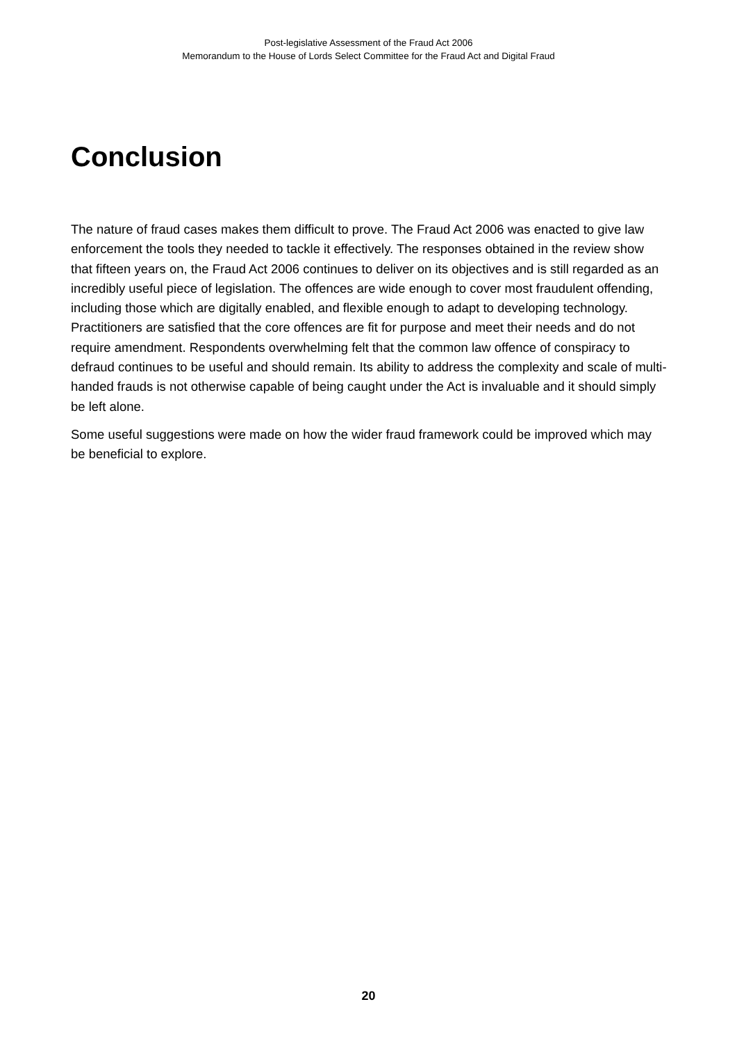Post-legislative Assessment of the Fraud Act 2006
Memorandum to the House of Lords Select Committee for the Fraud Act and Digital Fraud
Conclusion
The nature of fraud cases makes them difficult to prove. The Fraud Act 2006 was enacted to give law enforcement the tools they needed to tackle it effectively. The responses obtained in the review show that fifteen years on, the Fraud Act 2006 continues to deliver on its objectives and is still regarded as an incredibly useful piece of legislation. The offences are wide enough to cover most fraudulent offending, including those which are digitally enabled, and flexible enough to adapt to developing technology. Practitioners are satisfied that the core offences are fit for purpose and meet their needs and do not require amendment. Respondents overwhelming felt that the common law offence of conspiracy to defraud continues to be useful and should remain. Its ability to address the complexity and scale of multi-handed frauds is not otherwise capable of being caught under the Act is invaluable and it should simply be left alone.
Some useful suggestions were made on how the wider fraud framework could be improved which may be beneficial to explore.
20